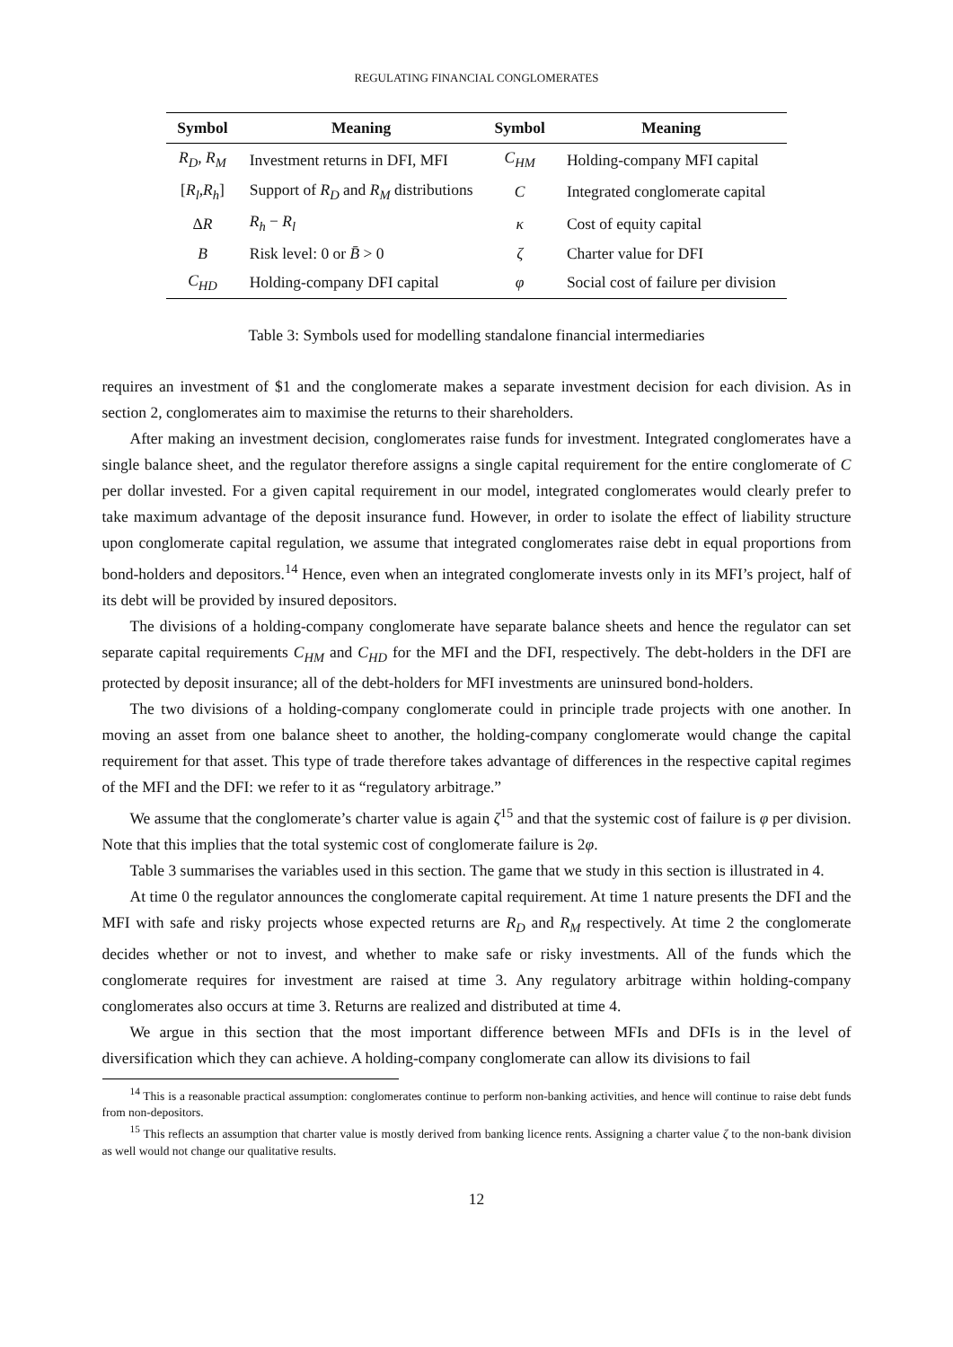REGULATING FINANCIAL CONGLOMERATES
| Symbol | Meaning | Symbol | Meaning |
| --- | --- | --- | --- |
| R<sub>D</sub> , R<sub>M</sub> | Investment returns in DFI, MFI | C<sub>HM</sub> | Holding-company MFI capital |
| [ R<sub>l</sub> , R<sub>h</sub> ] | Support of R<sub>D</sub> and R<sub>M</sub> distributions | C | Integrated conglomerate capital |
| Δ R | R<sub>h</sub> − R<sub>l</sub> | κ | Cost of equity capital |
| B | Risk level: 0 or B̄ > 0 | ζ | Charter value for DFI |
| C<sub>HD</sub> | Holding-company DFI capital | φ | Social cost of failure per division |
Table 3: Symbols used for modelling standalone financial intermediaries
requires an investment of $1 and the conglomerate makes a separate investment decision for each division. As in section 2, conglomerates aim to maximise the returns to their shareholders.
After making an investment decision, conglomerates raise funds for investment. Integrated conglomerates have a single balance sheet, and the regulator therefore assigns a single capital requirement for the entire conglomerate of C per dollar invested. For a given capital requirement in our model, integrated conglomerates would clearly prefer to take maximum advantage of the deposit insurance fund. However, in order to isolate the effect of liability structure upon conglomerate capital regulation, we assume that integrated conglomerates raise debt in equal proportions from bond-holders and depositors.<sup>14</sup> Hence, even when an integrated conglomerate invests only in its MFI’s project, half of its debt will be provided by insured depositors.
The divisions of a holding-company conglomerate have separate balance sheets and hence the regulator can set separate capital requirements C<sub>HM</sub> and C<sub>HD</sub> for the MFI and the DFI, respectively. The debt-holders in the DFI are protected by deposit insurance; all of the debt-holders for MFI investments are uninsured bond-holders.
The two divisions of a holding-company conglomerate could in principle trade projects with one another. In moving an asset from one balance sheet to another, the holding-company conglomerate would change the capital requirement for that asset. This type of trade therefore takes advantage of differences in the respective capital regimes of the MFI and the DFI: we refer to it as “regulatory arbitrage.”
We assume that the conglomerate’s charter value is again ζ<sup>15</sup> and that the systemic cost of failure is φ per division. Note that this implies that the total systemic cost of conglomerate failure is 2φ.
Table 3 summarises the variables used in this section. The game that we study in this section is illustrated in 4.
At time 0 the regulator announces the conglomerate capital requirement. At time 1 nature presents the DFI and the MFI with safe and risky projects whose expected returns are R<sub>D</sub> and R<sub>M</sub> respectively. At time 2 the conglomerate decides whether or not to invest, and whether to make safe or risky investments. All of the funds which the conglomerate requires for investment are raised at time 3. Any regulatory arbitrage within holding-company conglomerates also occurs at time 3. Returns are realized and distributed at time 4.
We argue in this section that the most important difference between MFIs and DFIs is in the level of diversification which they can achieve. A holding-company conglomerate can allow its divisions to fail
<sup>14</sup> This is a reasonable practical assumption: conglomerates continue to perform non-banking activities, and hence will continue to raise debt funds from non-depositors.
<sup>15</sup> This reflects an assumption that charter value is mostly derived from banking licence rents. Assigning a charter value ζ to the non-bank division as well would not change our qualitative results.
12